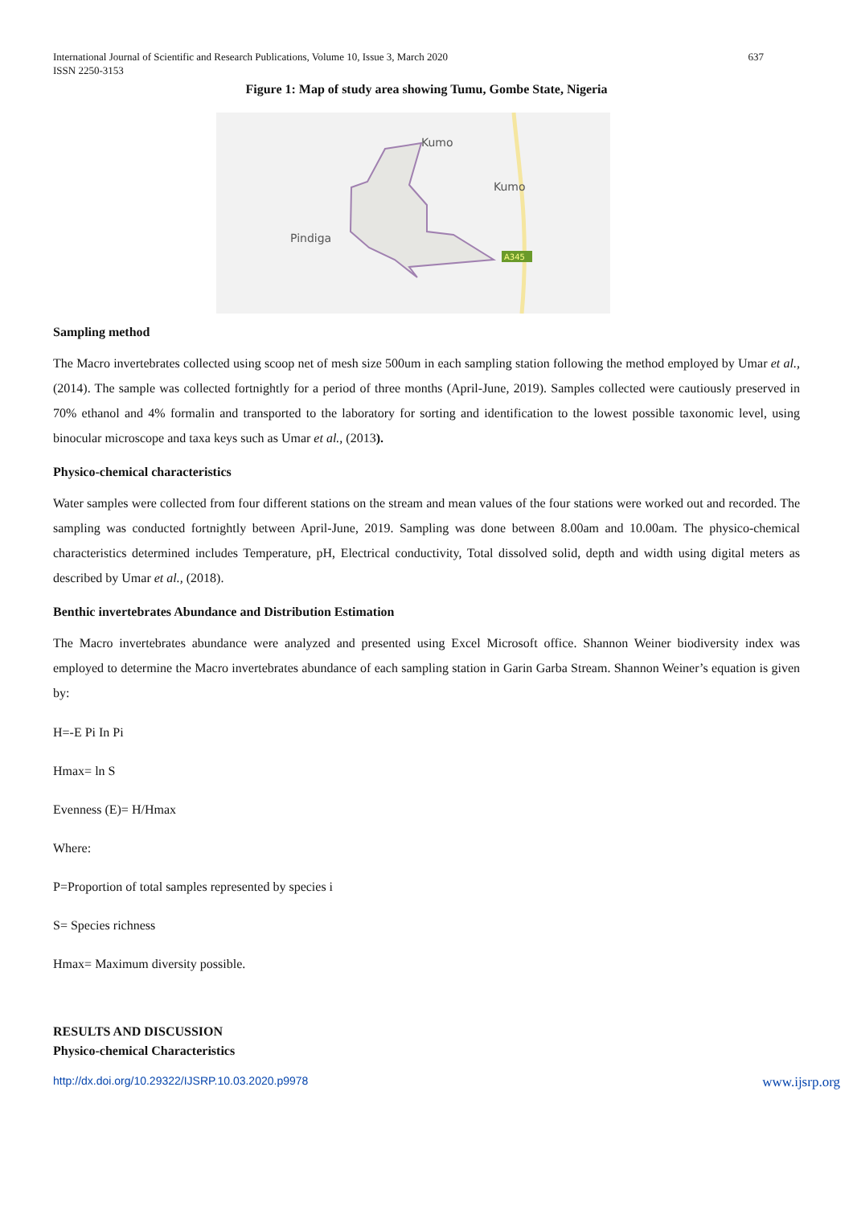International Journal of Scientific and Research Publications, Volume 10, Issue 3, March 2020
ISSN 2250-3153
637
Figure 1: Map of study area showing Tumu, Gombe State, Nigeria
Kumo
Kumo
Pindiga
A345
Sampling method
The Macro invertebrates collected using scoop net of mesh size 500um in each sampling station following the method employed by Umar et al., (2014). The sample was collected fortnightly for a period of three months (April-June, 2019). Samples collected were cautiously preserved in 70% ethanol and 4% formalin and transported to the laboratory for sorting and identification to the lowest possible taxonomic level, using binocular microscope and taxa keys such as Umar et al., (2013).
Physico-chemical characteristics
Water samples were collected from four different stations on the stream and mean values of the four stations were worked out and recorded. The sampling was conducted fortnightly between April-June, 2019. Sampling was done between 8.00am and 10.00am. The physico-chemical characteristics determined includes Temperature, pH, Electrical conductivity, Total dissolved solid, depth and width using digital meters as described by Umar et al., (2018).
Benthic invertebrates Abundance and Distribution Estimation
The Macro invertebrates abundance were analyzed and presented using Excel Microsoft office. Shannon Weiner biodiversity index was employed to determine the Macro invertebrates abundance of each sampling station in Garin Garba Stream. Shannon Weiner’s equation is given by:
H=-E Pi In Pi
Hmax= ln S
Evenness (E)= H/Hmax
Where:
P=Proportion of total samples represented by species i
S= Species richness
Hmax= Maximum diversity possible.
RESULTS AND DISCUSSION
Physico-chemical Characteristics
http://dx.doi.org/10.29322/IJSRP.10.03.2020.p9978 www.ijsrp.org